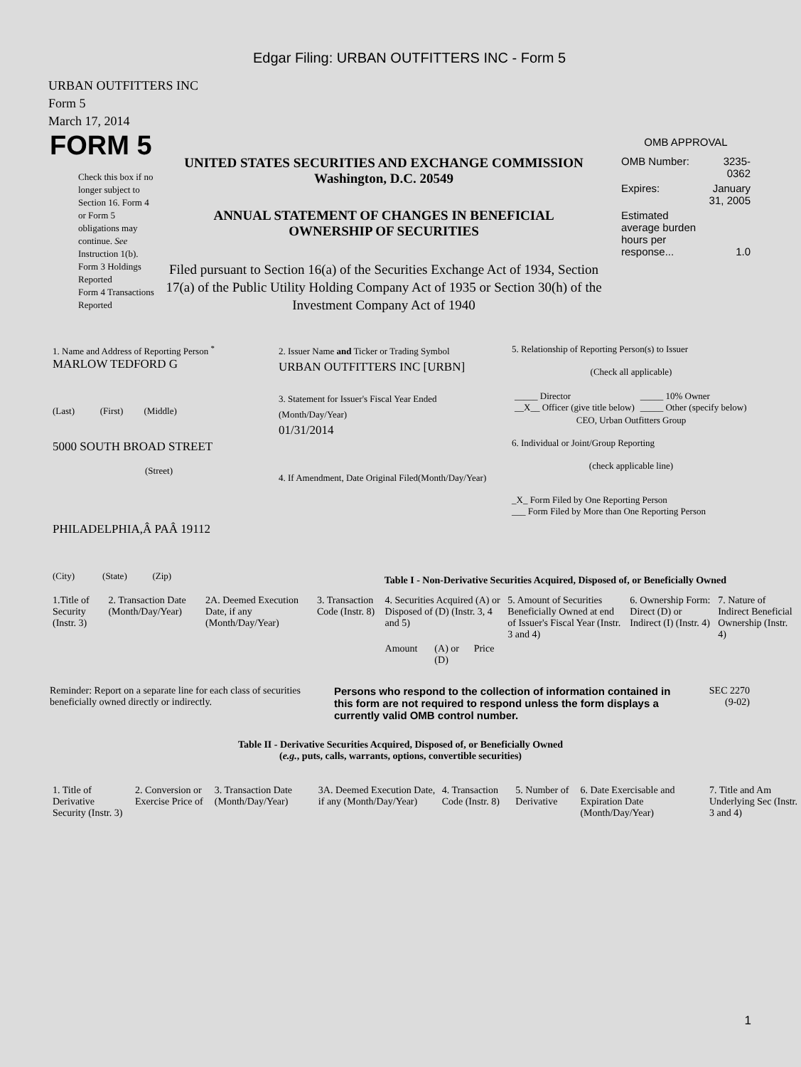Edgar Filing: URBAN OUTFITTERS INC - Form 5
URBAN OUTFITTERS INC
Form 5
March 17, 2014
FORM 5
Check this box if no longer subject to Section 16. Form 4 or Form 5 obligations may continue. See Instruction 1(b).
Form 3 Holdings Reported
Form 4 Transactions Reported
UNITED STATES SECURITIES AND EXCHANGE COMMISSION
Washington, D.C. 20549
ANNUAL STATEMENT OF CHANGES IN BENEFICIAL
OWNERSHIP OF SECURITIES
Filed pursuant to Section 16(a) of the Securities Exchange Act of 1934, Section 17(a) of the Public Utility Holding Company Act of 1935 or Section 30(h) of the Investment Company Act of 1940
OMB APPROVAL
| OMB Number: | 3235-0362 |
| Expires: | January 31, 2005 |
| Estimated average burden hours per response... | 1.0 |
| 1. Name and Address of Reporting Person <sup>*</sup> MARLOW TEDFORD G (Last) (First) (Middle) 5000 SOUTH BROAD STREET (Street) PHILADELPHIA,Â PAÂ 19112 (City) (State) (Zip) | 2. Issuer Name and Ticker or Trading Symbol URBAN OUTFITTERS INC [URBN] 3. Statement for Issuer's Fiscal Year Ended (Month/Day/Year) 01/31/2014 4. If Amendment, Date Original Filed(Month/Day/Year) | 5. Relationship of Reporting Person(s) to Issuer (Check all applicable) / _____ Director __X__ Officer (give title below) / _____ 10% Owner _____ Other (specify below) / CEO, Urban Outfitters Group 6. Individual or Joint/Group Reporting (check applicable line) _X_ Form Filed by One Reporting Person ___ Form Filed by More than One Reporting Person |
Table I - Non-Derivative Securities Acquired, Disposed of, or Beneficially Owned
| 1.Title of Security (Instr. 3) | 2. Transaction Date (Month/Day/Year) | 2A. Deemed Execution Date, if any (Month/Day/Year) | 3. Transaction Code (Instr. 8) | 4. Securities Acquired (A) or Disposed of (D) (Instr. 3, 4 and 5) | | | 5. Amount of Securities Beneficially Owned at end of Issuer's Fiscal Year (Instr. 3 and 4) | 6. Ownership Form: Direct (D) or Indirect (I) (Instr. 4) | 7. Nature of Indirect Beneficial Ownership (Instr. 4) |
| --- | --- | --- | --- | --- | --- | --- | --- | --- | --- |
| | | | | Amount | (A) or (D) | Price | | | |
Reminder: Report on a separate line for each class of securities beneficially owned directly or indirectly.
Persons who respond to the collection of information contained in this form are not required to respond unless the form displays a currently valid OMB control number.
SEC 2270
(9-02)
Table II - Derivative Securities Acquired, Disposed of, or Beneficially Owned
(e.g., puts, calls, warrants, options, convertible securities)
| 1. Title of Derivative Security (Instr. 3) | 2. Conversion or Exercise Price of | 3. Transaction Date (Month/Day/Year) | 3A. Deemed Execution Date, if any (Month/Day/Year) | 4. Transaction Code (Instr. 8) | 5. Number of Derivative | 6. Date Exercisable and Expiration Date (Month/Day/Year) | 7. Title and Am Underlying Sec (Instr. 3 and 4) |
| --- | --- | --- | --- | --- | --- | --- | --- |
1